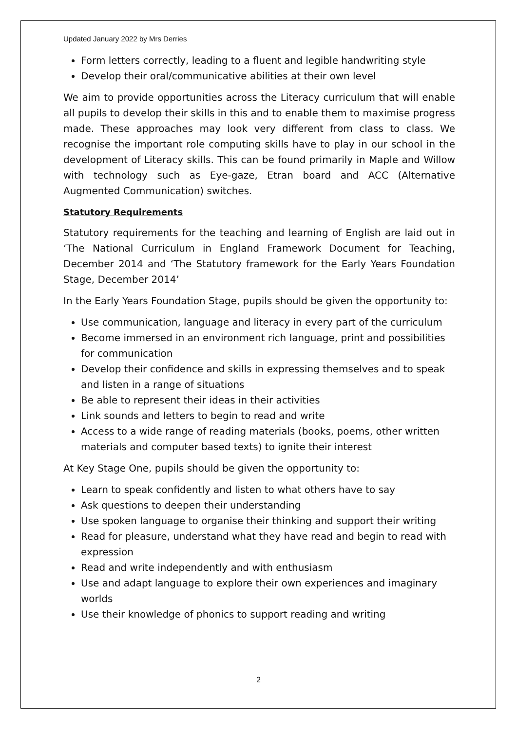Updated January 2022 by Mrs Derries
Form letters correctly, leading to a fluent and legible handwriting style
Develop their oral/communicative abilities at their own level
We aim to provide opportunities across the Literacy curriculum that will enable all pupils to develop their skills in this and to enable them to maximise progress made. These approaches may look very different from class to class. We recognise the important role computing skills have to play in our school in the development of Literacy skills. This can be found primarily in Maple and Willow with technology such as Eye-gaze, Etran board and ACC (Alternative Augmented Communication) switches.
Statutory Requirements
Statutory requirements for the teaching and learning of English are laid out in ‘The National Curriculum in England Framework Document for Teaching, December 2014 and ‘The Statutory framework for the Early Years Foundation Stage, December 2014’
In the Early Years Foundation Stage, pupils should be given the opportunity to:
Use communication, language and literacy in every part of the curriculum
Become immersed in an environment rich language, print and possibilities for communication
Develop their confidence and skills in expressing themselves and to speak and listen in a range of situations
Be able to represent their ideas in their activities
Link sounds and letters to begin to read and write
Access to a wide range of reading materials (books, poems, other written materials and computer based texts) to ignite their interest
At Key Stage One, pupils should be given the opportunity to:
Learn to speak confidently and listen to what others have to say
Ask questions to deepen their understanding
Use spoken language to organise their thinking and support their writing
Read for pleasure, understand what they have read and begin to read with expression
Read and write independently and with enthusiasm
Use and adapt language to explore their own experiences and imaginary worlds
Use their knowledge of phonics to support reading and writing
2